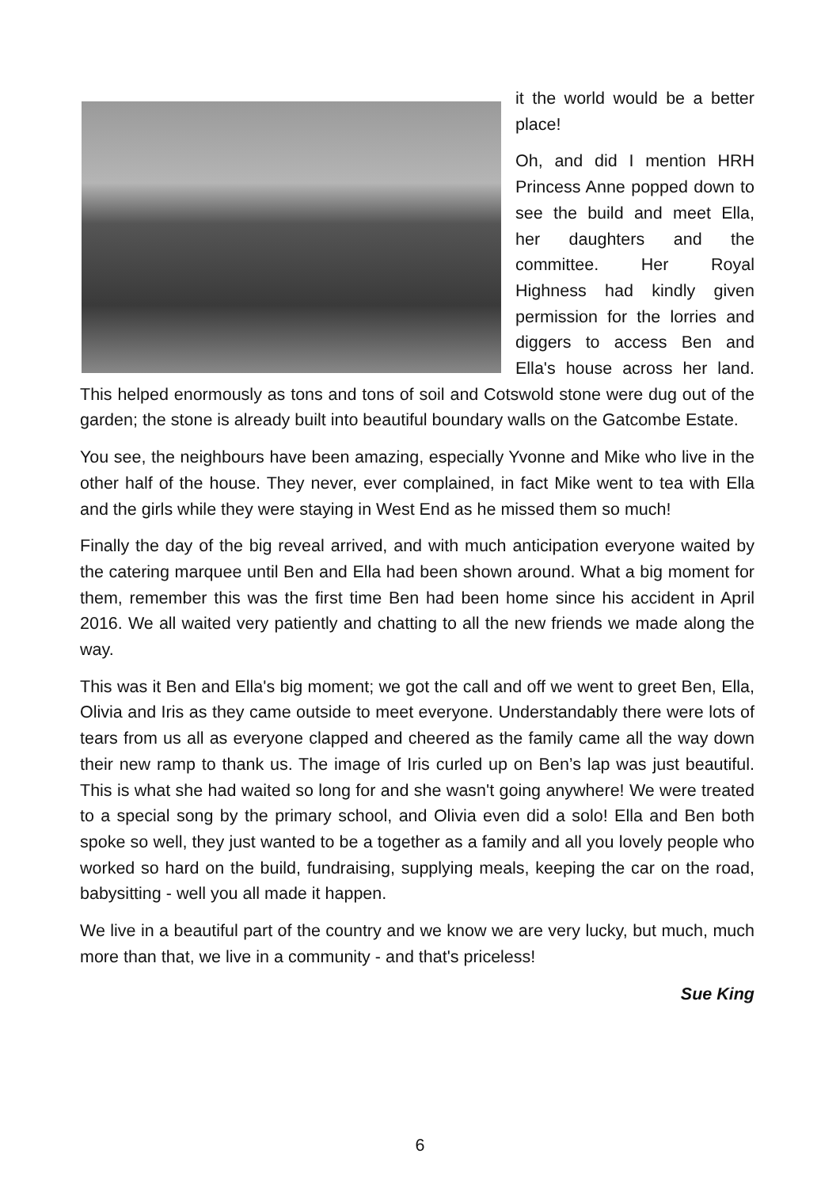it the world would be a better place!
Oh, and did I mention HRH Princess Anne popped down to see the build and meet Ella, her daughters and the committee. Her Royal Highness had kindly given permission for the lorries and diggers to access Ben and Ella's house across her land. This helped enormously as tons and tons of soil and Cotswold stone were dug out of the garden; the stone is already built into beautiful boundary walls on the Gatcombe Estate.
You see, the neighbours have been amazing, especially Yvonne and Mike who live in the other half of the house. They never, ever complained, in fact Mike went to tea with Ella and the girls while they were staying in West End as he missed them so much!
Finally the day of the big reveal arrived, and with much anticipation everyone waited by the catering marquee until Ben and Ella had been shown around. What a big moment for them, remember this was the first time Ben had been home since his accident in April 2016. We all waited very patiently and chatting to all the new friends we made along the way.
This was it Ben and Ella's big moment; we got the call and off we went to greet Ben, Ella, Olivia and Iris as they came outside to meet everyone. Understandably there were lots of tears from us all as everyone clapped and cheered as the family came all the way down their new ramp to thank us. The image of Iris curled up on Ben’s lap was just beautiful. This is what she had waited so long for and she wasn't going anywhere! We were treated to a special song by the primary school, and Olivia even did a solo! Ella and Ben both spoke so well, they just wanted to be a together as a family and all you lovely people who worked so hard on the build, fundraising, supplying meals, keeping the car on the road, babysitting - well you all made it happen.
We live in a beautiful part of the country and we know we are very lucky, but much, much more than that, we live in a community - and that's priceless!
Sue King
6